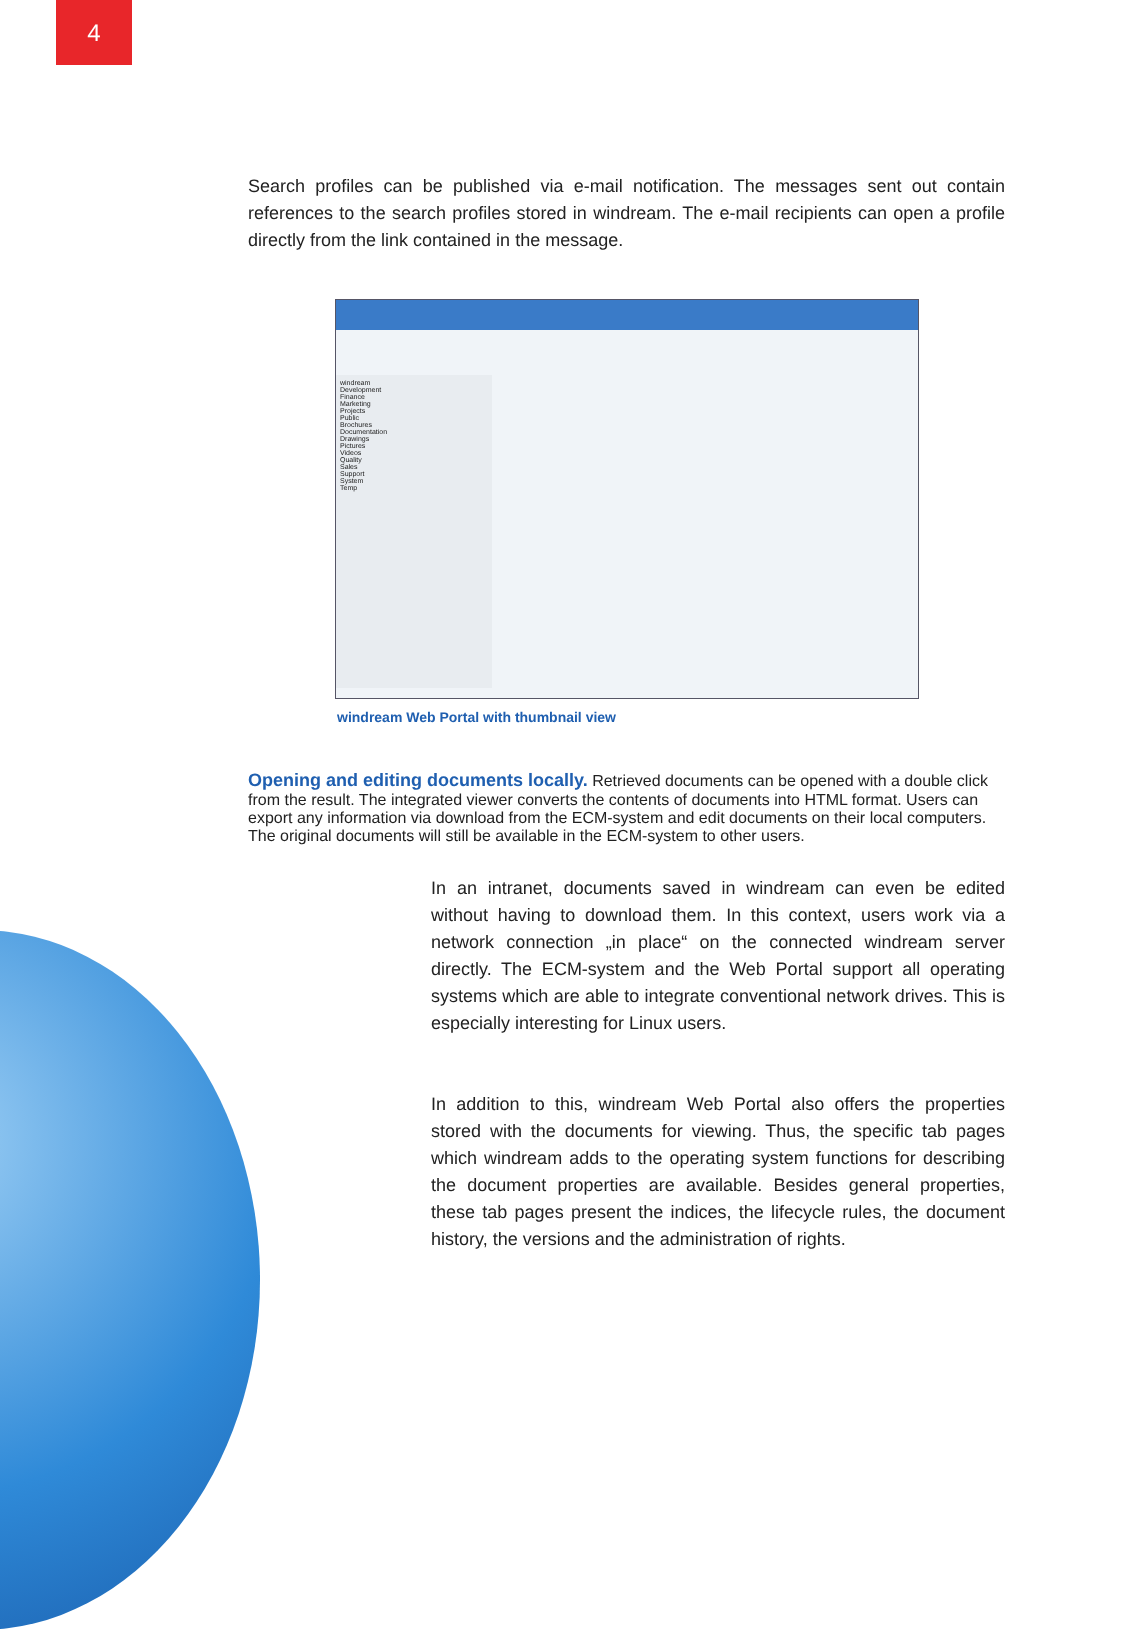4
Search profiles can be published via e-mail notification. The messages sent out contain references to the search profiles stored in windream. The e-mail recipients can open a profile directly from the link contained in the message.
windream
Development
Finance
Marketing
Projects
Public
Brochures
Documentation
Drawings
Pictures
Videos
Quality
Sales
Support
System
Temp
windream Web Portal with thumbnail view
Opening and editing documents locally.
Retrieved documents can be opened with a double click from the result. The integrated viewer converts the contents of documents into HTML format. Users can export any information via download from the ECM-system and edit documents on their local computers. The original documents will still be available in the ECM-system to other users.
In an intranet, documents saved in windream can even be edited without having to download them. In this context, users work via a network connection „in place“ on the connected windream server directly. The ECM-system and the Web Portal support all operating systems which are able to integrate conventional network drives. This is especially interesting for Linux users.
In addition to this, windream Web Portal also offers the properties stored with the documents for viewing. Thus, the specific tab pages which windream adds to the operating system functions for describing the document properties are available. Besides general properties, these tab pages present the indices, the lifecycle rules, the document history, the versions and the administration of rights.